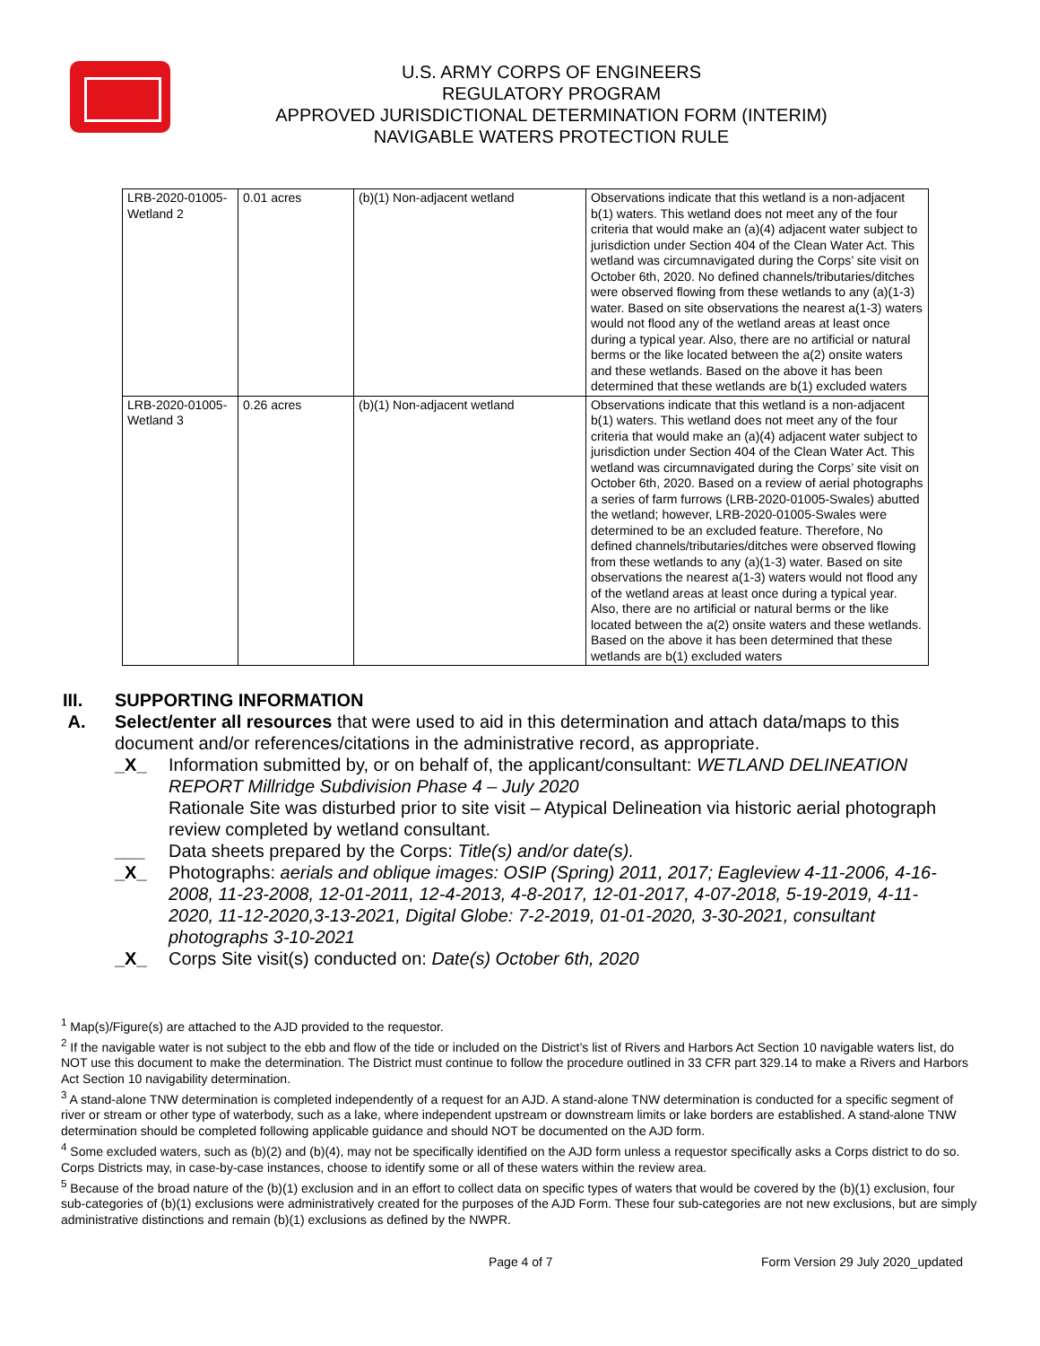U.S. ARMY CORPS OF ENGINEERS
REGULATORY PROGRAM
APPROVED JURISDICTIONAL DETERMINATION FORM (INTERIM)
NAVIGABLE WATERS PROTECTION RULE
| LRB-2020-01005-Wetland 2 | 0.01 acres | (b)(1) Non-adjacent wetland | Observations indicate that this wetland is a non-adjacent b(1) waters. This wetland does not meet any of the four criteria that would make an (a)(4) adjacent water subject to jurisdiction under Section 404 of the Clean Water Act. This wetland was circumnavigated during the Corps’ site visit on October 6th, 2020. No defined channels/tributaries/ditches were observed flowing from these wetlands to any (a)(1-3) water. Based on site observations the nearest a(1-3) waters would not flood any of the wetland areas at least once during a typical year. Also, there are no artificial or natural berms or the like located between the a(2) onsite waters and these wetlands. Based on the above it has been determined that these wetlands are b(1) excluded waters |
| LRB-2020-01005-Wetland 3 | 0.26 acres | (b)(1) Non-adjacent wetland | Observations indicate that this wetland is a non-adjacent b(1) waters. This wetland does not meet any of the four criteria that would make an (a)(4) adjacent water subject to jurisdiction under Section 404 of the Clean Water Act. This wetland was circumnavigated during the Corps’ site visit on October 6th, 2020. Based on a review of aerial photographs a series of farm furrows (LRB-2020-01005-Swales) abutted the wetland; however, LRB-2020-01005-Swales were determined to be an excluded feature. Therefore, No defined channels/tributaries/ditches were observed flowing from these wetlands to any (a)(1-3) water. Based on site observations the nearest a(1-3) waters would not flood any of the wetland areas at least once during a typical year. Also, there are no artificial or natural berms or the like located between the a(2) onsite waters and these wetlands. Based on the above it has been determined that these wetlands are b(1) excluded waters |
III. SUPPORTING INFORMATION
A. Select/enter all resources that were used to aid in this determination and attach data/maps to this document and/or references/citations in the administrative record, as appropriate.
_X_ Information submitted by, or on behalf of, the applicant/consultant: WETLAND DELINEATION REPORT Millridge Subdivision Phase 4 – July 2020
Rationale Site was disturbed prior to site visit – Atypical Delineation via historic aerial photograph review completed by wetland consultant.
___ Data sheets prepared by the Corps: Title(s) and/or date(s).
_X_ Photographs: aerials and oblique images: OSIP (Spring) 2011, 2017; Eagleview 4-11-2006, 4-16-2008, 11-23-2008, 12-01-2011, 12-4-2013, 4-8-2017, 12-01-2017, 4-07-2018, 5-19-2019, 4-11-2020, 11-12-2020,3-13-2021, Digital Globe: 7-2-2019, 01-01-2020, 3-30-2021, consultant photographs 3-10-2021
_X_ Corps Site visit(s) conducted on: Date(s) October 6th, 2020
<sup>1</sup> Map(s)/Figure(s) are attached to the AJD provided to the requestor.
<sup>2</sup> If the navigable water is not subject to the ebb and flow of the tide or included on the District’s list of Rivers and Harbors Act Section 10 navigable waters list, do NOT use this document to make the determination. The District must continue to follow the procedure outlined in 33 CFR part 329.14 to make a Rivers and Harbors Act Section 10 navigability determination.
<sup>3</sup> A stand-alone TNW determination is completed independently of a request for an AJD. A stand-alone TNW determination is conducted for a specific segment of river or stream or other type of waterbody, such as a lake, where independent upstream or downstream limits or lake borders are established. A stand-alone TNW determination should be completed following applicable guidance and should NOT be documented on the AJD form.
<sup>4</sup> Some excluded waters, such as (b)(2) and (b)(4), may not be specifically identified on the AJD form unless a requestor specifically asks a Corps district to do so. Corps Districts may, in case-by-case instances, choose to identify some or all of these waters within the review area.
<sup>5</sup> Because of the broad nature of the (b)(1) exclusion and in an effort to collect data on specific types of waters that would be covered by the (b)(1) exclusion, four sub-categories of (b)(1) exclusions were administratively created for the purposes of the AJD Form. These four sub-categories are not new exclusions, but are simply administrative distinctions and remain (b)(1) exclusions as defined by the NWPR.
Page 4 of 7 Form Version 29 July 2020_updated